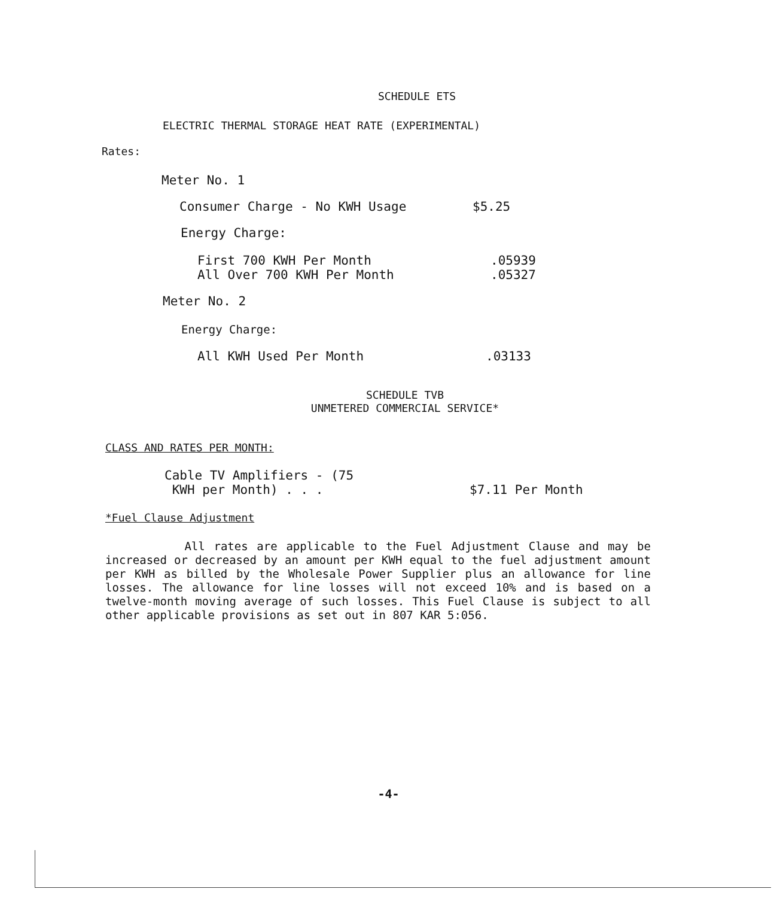SCHEDULE ETS
ELECTRIC THERMAL STORAGE HEAT RATE (EXPERIMENTAL)
Rates:
Meter No. 1
| Consumer Charge - No KWH Usage | $5.25 |
Energy Charge:
| First 700 KWH Per Month | .05939 |
| All Over 700 KWH Per Month | .05327 |
Meter No. 2
Energy Charge:
| All KWH Used Per Month | .03133 |
SCHEDULE TVB
UNMETERED COMMERCIAL SERVICE*
CLASS AND RATES PER MONTH:
| Cable TV Amplifiers - (75 KWH per Month) . . . | $7.11 Per Month |
*Fuel Clause Adjustment
All rates are applicable to the Fuel Adjustment Clause and may be increased or decreased by an amount per KWH equal to the fuel adjustment amount per KWH as billed by the Wholesale Power Supplier plus an allowance for line losses. The allowance for line losses will not exceed 10% and is based on a twelve-month moving average of such losses. This Fuel Clause is subject to all other applicable provisions as set out in 807 KAR 5:056.
-4-